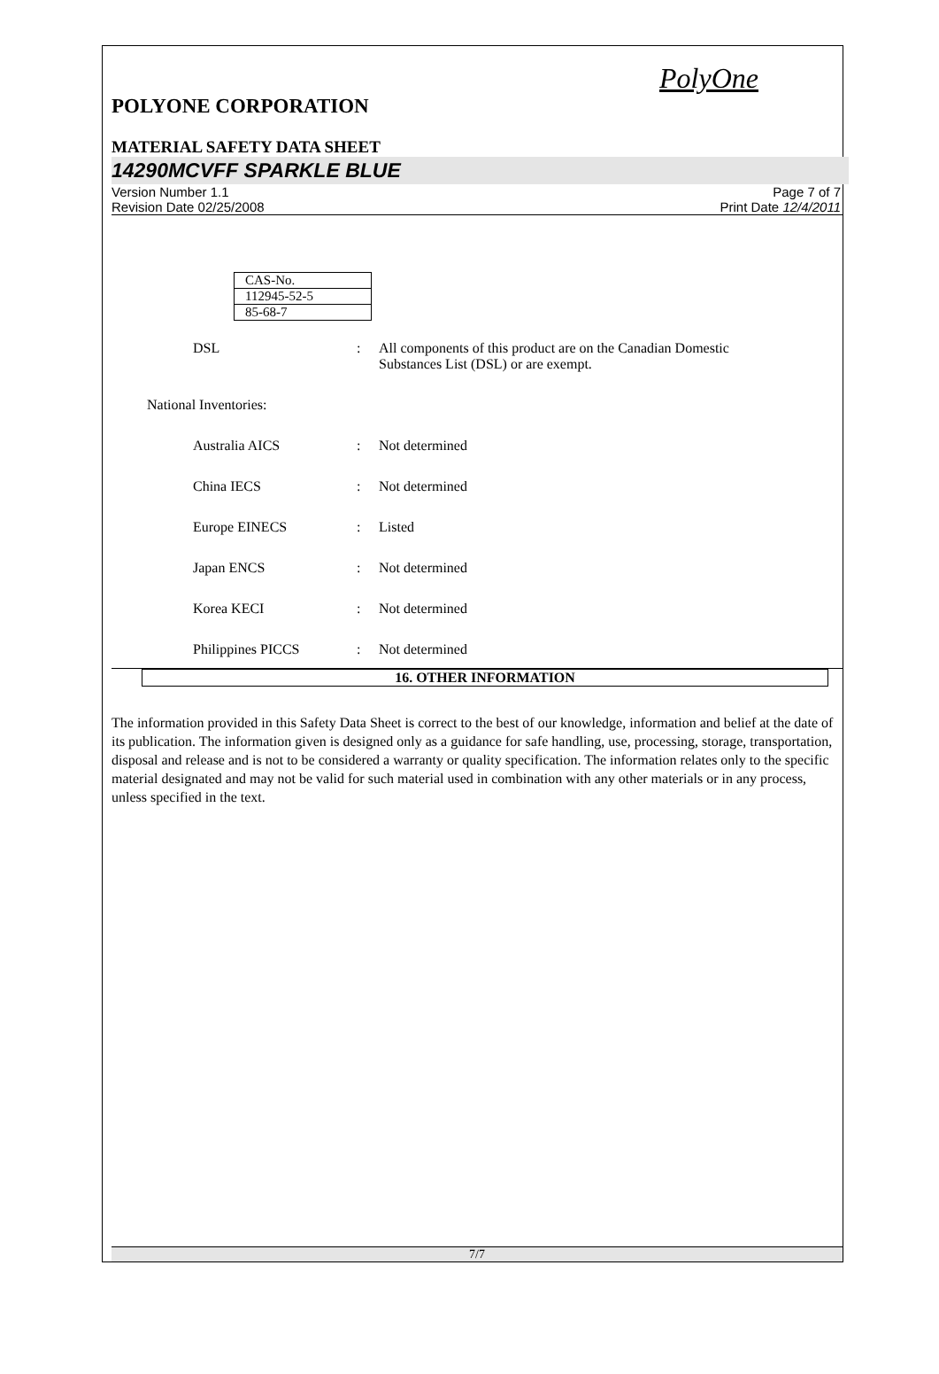PolyOne
POLYONE CORPORATION
MATERIAL SAFETY DATA SHEET
14290MCVFF SPARKLE BLUE
Version Number 1.1
Revision Date 02/25/2008
Page 7 of 7
Print Date 12/4/2011
| CAS-No. |
| 112945-52-5 |
| 85-68-7 |
DSL : All components of this product are on the Canadian Domestic Substances List (DSL) or are exempt.
National Inventories:
Australia AICS : Not determined
China IECS : Not determined
Europe EINECS : Listed
Japan ENCS : Not determined
Korea KECI : Not determined
Philippines PICCS : Not determined
16. OTHER INFORMATION
The information provided in this Safety Data Sheet is correct to the best of our knowledge, information and belief at the date of its publication. The information given is designed only as a guidance for safe handling, use, processing, storage, transportation, disposal and release and is not to be considered a warranty or quality specification. The information relates only to the specific material designated and may not be valid for such material used in combination with any other materials or in any process, unless specified in the text.
7/7